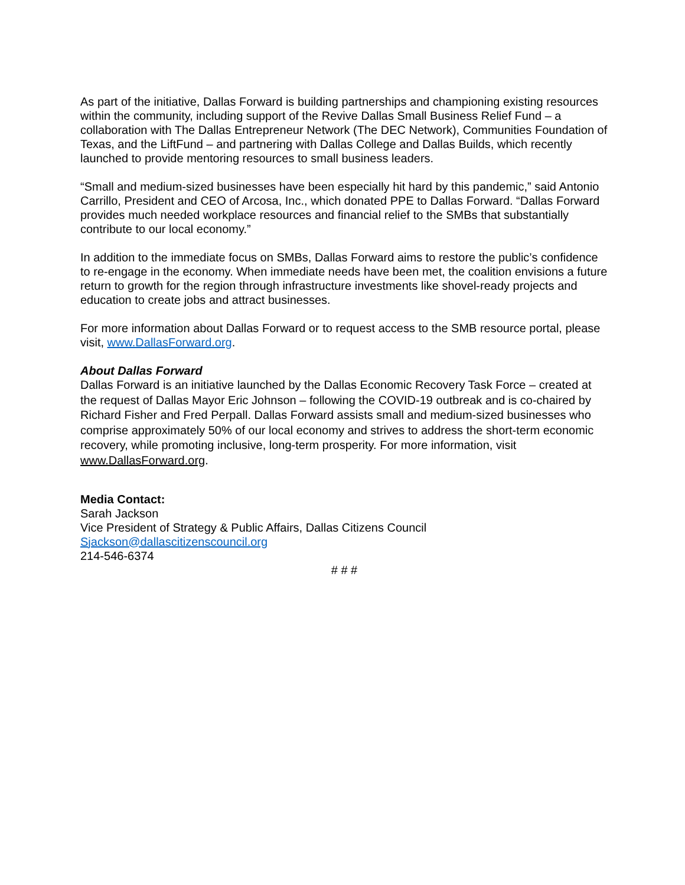As part of the initiative, Dallas Forward is building partnerships and championing existing resources within the community, including support of the Revive Dallas Small Business Relief Fund – a collaboration with The Dallas Entrepreneur Network (The DEC Network), Communities Foundation of Texas, and the LiftFund – and partnering with Dallas College and Dallas Builds, which recently launched to provide mentoring resources to small business leaders.
“Small and medium-sized businesses have been especially hit hard by this pandemic,” said Antonio Carrillo, President and CEO of Arcosa, Inc., which donated PPE to Dallas Forward. “Dallas Forward provides much needed workplace resources and financial relief to the SMBs that substantially contribute to our local economy.”
In addition to the immediate focus on SMBs, Dallas Forward aims to restore the public’s confidence to re-engage in the economy. When immediate needs have been met, the coalition envisions a future return to growth for the region through infrastructure investments like shovel-ready projects and education to create jobs and attract businesses.
For more information about Dallas Forward or to request access to the SMB resource portal, please visit, www.DallasForward.org.
About Dallas Forward
Dallas Forward is an initiative launched by the Dallas Economic Recovery Task Force – created at the request of Dallas Mayor Eric Johnson – following the COVID-19 outbreak and is co-chaired by Richard Fisher and Fred Perpall. Dallas Forward assists small and medium-sized businesses who comprise approximately 50% of our local economy and strives to address the short-term economic recovery, while promoting inclusive, long-term prosperity. For more information, visit www.DallasForward.org.
Media Contact:
Sarah Jackson
Vice President of Strategy & Public Affairs, Dallas Citizens Council
Sjackson@dallascitizenscouncil.org
214-546-6374
# # #